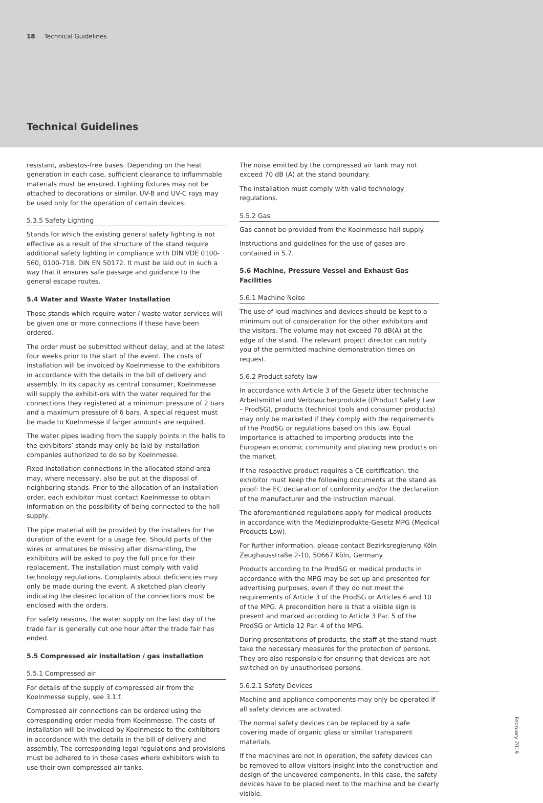18 Technical Guidelines
Technical Guidelines
resistant, asbestos-free bases. Depending on the heat generation in each case, sufficient clearance to inflammable materials must be ensured. Lighting fixtures may not be attached to decorations or similar. UV-B and UV-C rays may be used only for the operation of certain devices.
5.3.5 Safety Lighting
Stands for which the existing general safety lighting is not effective as a result of the structure of the stand require additional safety lighting in compliance with DIN VDE 0100-560, 0100-718, DIN EN 50172. It must be laid out in such a way that it ensures safe passage and guidance to the general escape routes.
5.4 Water and Waste Water Installation
Those stands which require water / waste water services will be given one or more connections if these have been ordered.
The order must be submitted without delay, and at the latest four weeks prior to the start of the event. The costs of installation will be invoiced by Koelnmesse to the exhibitors in accordance with the details in the bill of delivery and assembly. In its capacity as central consumer, Koelnmesse will supply the exhibit-ors with the water required for the connections they registered at a minimum pressure of 2 bars and a maximum pressure of 6 bars. A special request must be made to Koelnmesse if larger amounts are required.
The water pipes leading from the supply points in the halls to the exhibitors’ stands may only be laid by installation companies authorized to do so by Koelnmesse.
Fixed installation connections in the allocated stand area may, where necessary, also be put at the disposal of neighboring stands. Prior to the allocation of an installation order, each exhibitor must contact Koelnmesse to obtain information on the possibility of being connected to the hall supply.
The pipe material will be provided by the installers for the duration of the event for a usage fee. Should parts of the wires or armatures be missing after dismantling, the exhibitors will be asked to pay the full price for their replacement. The installation must comply with valid technology regulations. Complaints about deficiencies may only be made during the event. A sketched plan clearly indicating the desired location of the connections must be enclosed with the orders.
For safety reasons, the water supply on the last day of the trade fair is generally cut one hour after the trade fair has ended.
5.5 Compressed air installation / gas installation
5.5.1 Compressed air
For details of the supply of compressed air from the Koelnmesse supply, see 3.1.f.
Compressed air connections can be ordered using the corresponding order media from Koelnmesse. The costs of installation will be invoiced by Koelnmesse to the exhibitors in accordance with the details in the bill of delivery and assembly. The corresponding legal regulations and provisions must be adhered to in those cases where exhibitors wish to use their own compressed air tanks.
The noise emitted by the compressed air tank may not exceed 70 dB (A) at the stand boundary.
The installation must comply with valid technology regulations.
5.5.2 Gas
Gas cannot be provided from the Koelnmesse hall supply.
Instructions and guidelines for the use of gases are contained in 5.7.
5.6 Machine, Pressure Vessel and Exhaust Gas Facilities
5.6.1 Machine Noise
The use of loud machines and devices should be kept to a minimum out of consideration for the other exhibitors and the visitors. The volume may not exceed 70 dB(A) at the edge of the stand. The relevant project director can notify you of the permitted machine demonstration times on request.
5.6.2 Product safety law
In accordance with Article 3 of the Gesetz über technische Arbeitsmittel und Verbraucherprodukte ((Product Safety Law – ProdSG), products (technical tools and consumer products) may only be marketed if they comply with the requirements of the ProdSG or regulations based on this law. Equal importance is attached to importing products into the European economic community and placing new products on the market.
If the respective product requires a CE certification, the exhibitor must keep the following documents at the stand as proof: the EC declaration of conformity and/or the declaration of the manufacturer and the instruction manual.
The aforementioned regulations apply for medical products in accordance with the Medizinprodukte-Gesetz MPG (Medical Products Law).
For further information, please contact Bezirksregierung Köln Zeughausstraße 2-10, 50667 Köln, Germany.
Products according to the ProdSG or medical products in accordance with the MPG may be set up and presented for advertising purposes, even if they do not meet the requirements of Article 3 of the ProdSG or Articles 6 and 10 of the MPG. A precondition here is that a visible sign is present and marked according to Article 3 Par. 5 of the ProdSG or Article 12 Par. 4 of the MPG.
During presentations of products, the staff at the stand must take the necessary measures for the protection of persons. They are also responsible for ensuring that devices are not switched on by unauthorised persons.
5.6.2.1 Safety Devices
Machine and appliance components may only be operated if all safety devices are activated.
The normal safety devices can be replaced by a safe covering made of organic glass or similar transparent materials.
If the machines are not in operation, the safety devices can be removed to allow visitors insight into the construction and design of the uncovered components. In this case, the safety devices have to be placed next to the machine and be clearly visible.
February 2019